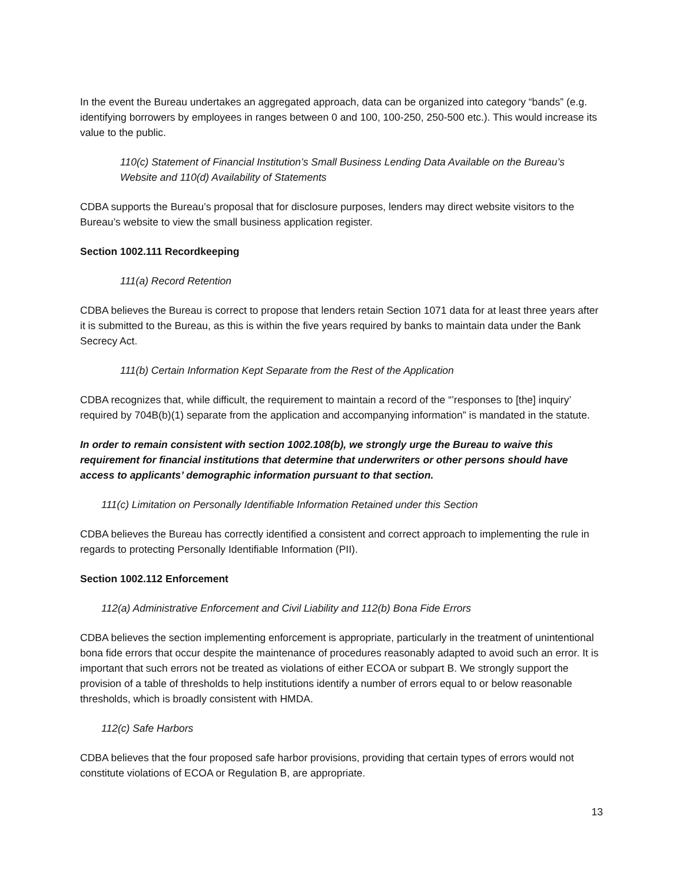In the event the Bureau undertakes an aggregated approach, data can be organized into category “bands” (e.g. identifying borrowers by employees in ranges between 0 and 100, 100-250, 250-500 etc.). This would increase its value to the public.
110(c) Statement of Financial Institution’s Small Business Lending Data Available on the Bureau’s Website and 110(d) Availability of Statements
CDBA supports the Bureau’s proposal that for disclosure purposes, lenders may direct website visitors to the Bureau’s website to view the small business application register.
Section 1002.111 Recordkeeping
111(a) Record Retention
CDBA believes the Bureau is correct to propose that lenders retain Section 1071 data for at least three years after it is submitted to the Bureau, as this is within the five years required by banks to maintain data under the Bank Secrecy Act.
111(b) Certain Information Kept Separate from the Rest of the Application
CDBA recognizes that, while difficult, the requirement to maintain a record of the “’responses to [the] inquiry’ required by 704B(b)(1) separate from the application and accompanying information” is mandated in the statute.
In order to remain consistent with section 1002.108(b), we strongly urge the Bureau to waive this requirement for financial institutions that determine that underwriters or other persons should have access to applicants’ demographic information pursuant to that section.
111(c) Limitation on Personally Identifiable Information Retained under this Section
CDBA believes the Bureau has correctly identified a consistent and correct approach to implementing the rule in regards to protecting Personally Identifiable Information (PII).
Section 1002.112 Enforcement
112(a) Administrative Enforcement and Civil Liability and 112(b) Bona Fide Errors
CDBA believes the section implementing enforcement is appropriate, particularly in the treatment of unintentional bona fide errors that occur despite the maintenance of procedures reasonably adapted to avoid such an error. It is important that such errors not be treated as violations of either ECOA or subpart B. We strongly support the provision of a table of thresholds to help institutions identify a number of errors equal to or below reasonable thresholds, which is broadly consistent with HMDA.
112(c) Safe Harbors
CDBA believes that the four proposed safe harbor provisions, providing that certain types of errors would not constitute violations of ECOA or Regulation B, are appropriate.
13